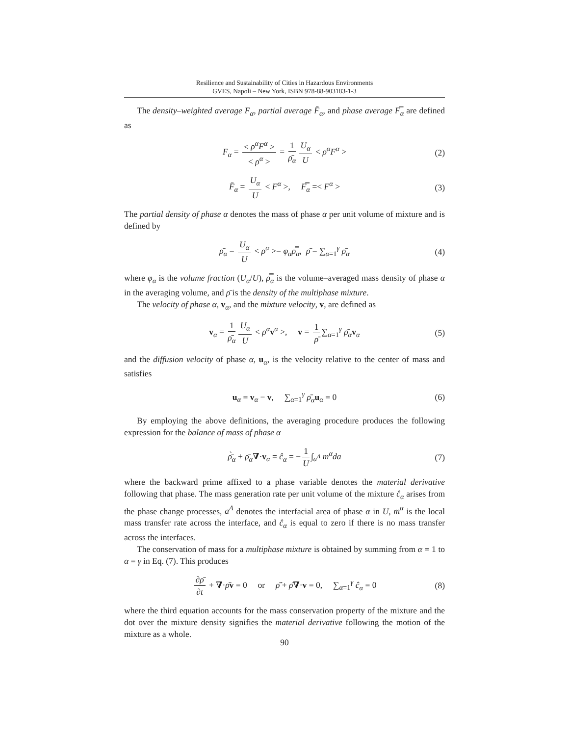Resilience and Sustainability of Cities in Hazardous Environments
GVES, Napoli – New York, ISBN 978-88-903183-1-3
The density–weighted average F<sub>α</sub>, partial average F̄<sub>α</sub>, and phase average F̿<sub>α</sub> are defined as
F<sub>α</sub> = < ρ<sup>α</sup>F<sup>α</sup> > < ρ<sup>α</sup> > = 1 ρ̄<sub>α</sub> U<sub>α</sub> U < ρ<sup>α</sup>F<sup>α</sup> > (2)
F̄<sub>α</sub> = U<sub>α</sub> U < F<sup>α</sup> >, F̿<sub>α</sub> =< F<sup>α</sup> > (3)
The partial density of phase α denotes the mass of phase α per unit volume of mixture and is defined by
ρ̄<sub>α</sub> = U<sub>α</sub> U < ρ<sup>α</sup> >= φ<sub>α</sub>ρ̿<sub>α</sub>, ρ̄ = ∑<sub>α=1</sub><sup>γ</sup> ρ̄<sub>α</sub> (4)
where φ<sub>α</sub> is the volume fraction (U<sub>α</sub>/U), ρ̿<sub>α</sub> is the volume–averaged mass density of phase α in the averaging volume, and ρ̄ is the density of the multiphase mixture.
The velocity of phase α, v<sub>α</sub>, and the mixture velocity, v, are defined as
v<sub>α</sub> = 1 ρ̄<sub>α</sub> U<sub>α</sub> U < ρ<sup>α</sup> v<sup>α</sup> >, v = 1 ρ̄ ∑<sub>α=1</sub><sup>γ</sup> ρ̄<sub>α</sub> v<sub>α</sub> (5)
and the diffusion velocity of phase α, u<sub>α</sub>, is the velocity relative to the center of mass and satisfies
u<sub>α</sub> = v<sub>α</sub> − v, ∑<sub>α=1</sub><sup>γ</sup> ρ̄<sub>α</sub> u<sub>α</sub> = 0 (6)
By employing the above definitions, the averaging procedure produces the following expression for the balance of mass of phase α
ρ̄̀<sub>α</sub> + ρ̄<sub>α</sub>∇·v<sub>α</sub> = ĉ<sub>α</sub> = − 1 U ∫<sub>a<sup>Λ</sup></sub> m<sup>α</sup>da (7)
where the backward prime affixed to a phase variable denotes the material derivative following that phase. The mass generation rate per unit volume of the mixture ĉ<sub>α</sub> arises from the phase change processes, a<sup>Λ</sup> denotes the interfacial area of phase α in U, m<sup>α</sup> is the local mass transfer rate across the interface, and ĉ<sub>α</sub> is equal to zero if there is no mass transfer across the interfaces.
The conservation of mass for a multiphase mixture is obtained by summing from α = 1 to α = γ in Eq. (7). This produces
∂ρ̄ ∂t + ∇·ρ̄v = 0 or ρ̄̇ + ρ̄∇·v = 0, ∑<sub>α=1</sub><sup>γ</sup> ĉ<sub>α</sub> = 0 (8)
where the third equation accounts for the mass conservation property of the mixture and the dot over the mixture density signifies the material derivative following the motion of the mixture as a whole.
90